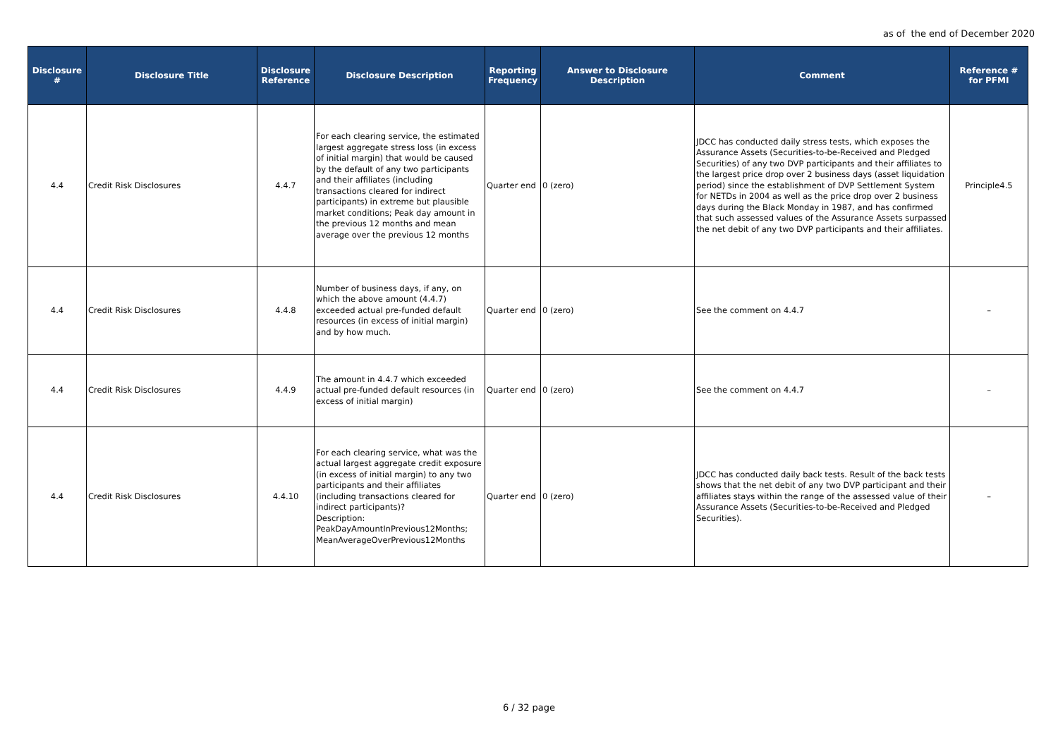as of the end of December 2020
| Disclosure # | Disclosure Title | Disclosure Reference | Disclosure Description | Reporting Frequency | Answer to Disclosure Description | Comment | Reference # for PFMI |
| --- | --- | --- | --- | --- | --- | --- | --- |
| 4.4 | Credit Risk Disclosures | 4.4.7 | For each clearing service, the estimated largest aggregate stress loss (in excess of initial margin) that would be caused by the default of any two participants and their affiliates (including transactions cleared for indirect participants) in extreme but plausible market conditions; Peak day amount in the previous 12 months and mean average over the previous 12 months | Quarter end | 0 (zero) | JDCC has conducted daily stress tests, which exposes the Assurance Assets (Securities-to-be-Received and Pledged Securities) of any two DVP participants and their affiliates to the largest price drop over 2 business days (asset liquidation period) since the establishment of DVP Settlement System for NETDs in 2004 as well as the price drop over 2 business days during the Black Monday in 1987, and has confirmed that such assessed values of the Assurance Assets surpassed the net debit of any two DVP participants and their affiliates. | Principle4.5 |
| 4.4 | Credit Risk Disclosures | 4.4.8 | Number of business days, if any, on which the above amount (4.4.7) exceeded actual pre-funded default resources (in excess of initial margin) and by how much. | Quarter end | 0 (zero) | See the comment on 4.4.7 | – |
| 4.4 | Credit Risk Disclosures | 4.4.9 | The amount in 4.4.7 which exceeded actual pre-funded default resources (in excess of initial margin) | Quarter end | 0 (zero) | See the comment on 4.4.7 | – |
| 4.4 | Credit Risk Disclosures | 4.4.10 | For each clearing service, what was the actual largest aggregate credit exposure (in excess of initial margin) to any two participants and their affiliates (including transactions cleared for indirect participants)? Description: PeakDayAmountInPrevious12Months; MeanAverageOverPrevious12Months | Quarter end | 0 (zero) | JDCC has conducted daily back tests. Result of the back tests shows that the net debit of any two DVP participant and their affiliates stays within the range of the assessed value of their Assurance Assets (Securities-to-be-Received and Pledged Securities). | – |
6 / 32 page